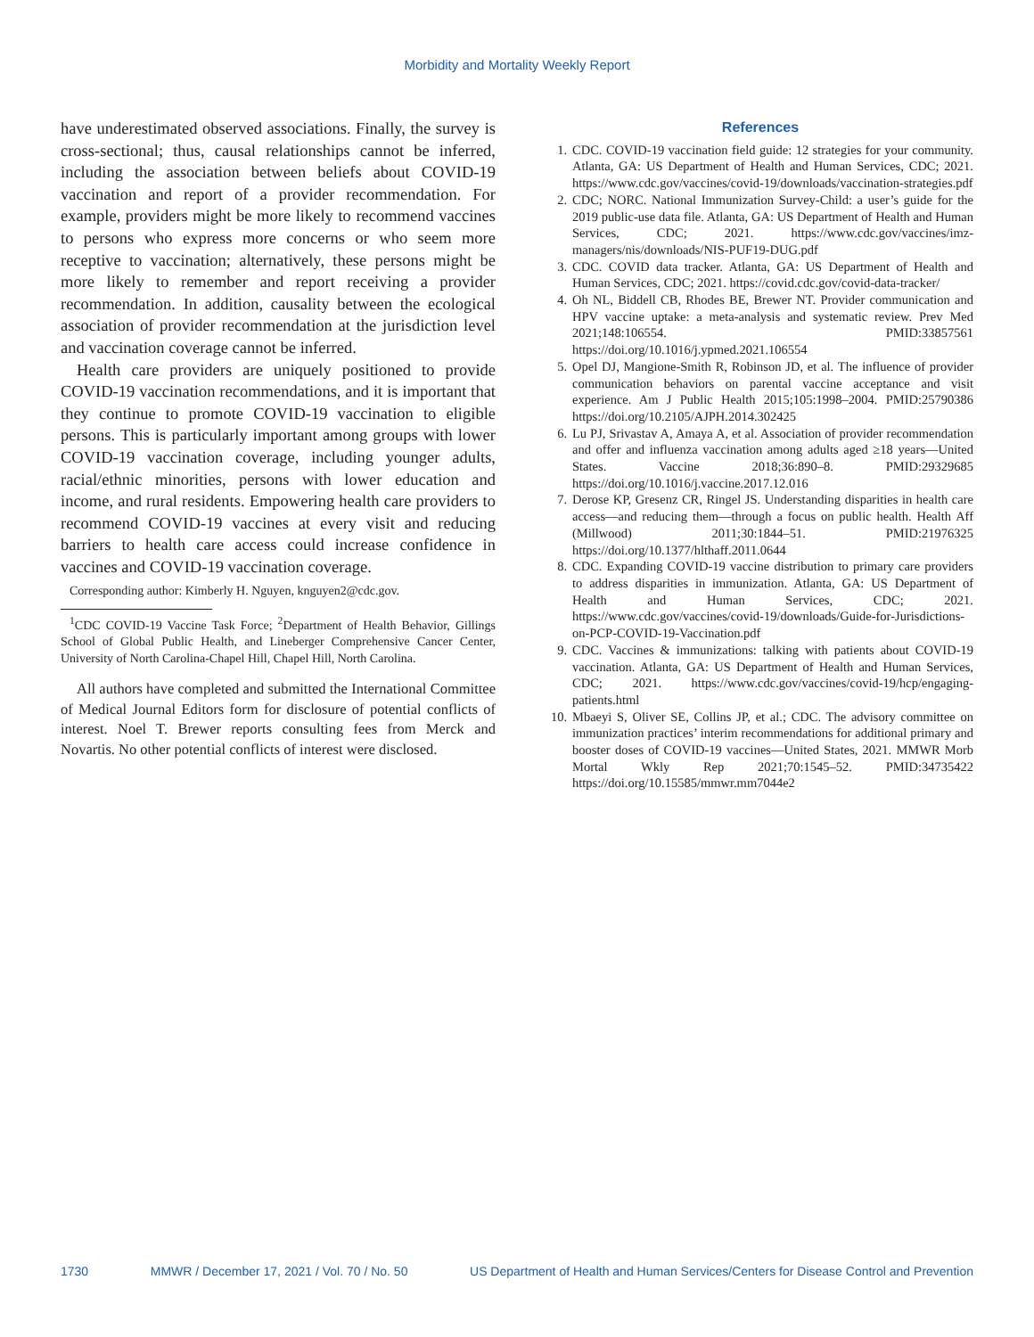Morbidity and Mortality Weekly Report
have underestimated observed associations. Finally, the survey is cross-sectional; thus, causal relationships cannot be inferred, including the association between beliefs about COVID-19 vaccination and report of a provider recommendation. For example, providers might be more likely to recommend vaccines to persons who express more concerns or who seem more receptive to vaccination; alternatively, these persons might be more likely to remember and report receiving a provider recommendation. In addition, causality between the ecological association of provider recommendation at the jurisdiction level and vaccination coverage cannot be inferred.
Health care providers are uniquely positioned to provide COVID-19 vaccination recommendations, and it is important that they continue to promote COVID-19 vaccination to eligible persons. This is particularly important among groups with lower COVID-19 vaccination coverage, including younger adults, racial/ethnic minorities, persons with lower education and income, and rural residents. Empowering health care providers to recommend COVID-19 vaccines at every visit and reducing barriers to health care access could increase confidence in vaccines and COVID-19 vaccination coverage.
Corresponding author: Kimberly H. Nguyen, knguyen2@cdc.gov.
<sup>1</sup> CDC COVID-19 Vaccine Task Force; <sup>2</sup>Department of Health Behavior, Gillings School of Global Public Health, and Lineberger Comprehensive Cancer Center, University of North Carolina-Chapel Hill, Chapel Hill, North Carolina.
All authors have completed and submitted the International Committee of Medical Journal Editors form for disclosure of potential conflicts of interest. Noel T. Brewer reports consulting fees from Merck and Novartis. No other potential conflicts of interest were disclosed.
References
1. CDC. COVID-19 vaccination field guide: 12 strategies for your community. Atlanta, GA: US Department of Health and Human Services, CDC; 2021. https://www.cdc.gov/vaccines/covid-19/downloads/vaccination-strategies.pdf
2. CDC; NORC. National Immunization Survey-Child: a user’s guide for the 2019 public-use data file. Atlanta, GA: US Department of Health and Human Services, CDC; 2021. https://www.cdc.gov/vaccines/imz-managers/nis/downloads/NIS-PUF19-DUG.pdf
3. CDC. COVID data tracker. Atlanta, GA: US Department of Health and Human Services, CDC; 2021. https://covid.cdc.gov/covid-data-tracker/
4. Oh NL, Biddell CB, Rhodes BE, Brewer NT. Provider communication and HPV vaccine uptake: a meta-analysis and systematic review. Prev Med 2021;148:106554. PMID:33857561 https://doi.org/10.1016/j.ypmed.2021.106554
5. Opel DJ, Mangione-Smith R, Robinson JD, et al. The influence of provider communication behaviors on parental vaccine acceptance and visit experience. Am J Public Health 2015;105:1998–2004. PMID:25790386 https://doi.org/10.2105/AJPH.2014.302425
6. Lu PJ, Srivastav A, Amaya A, et al. Association of provider recommendation and offer and influenza vaccination among adults aged ≥18 years—United States. Vaccine 2018;36:890–8. PMID:29329685 https://doi.org/10.1016/j.vaccine.2017.12.016
7. Derose KP, Gresenz CR, Ringel JS. Understanding disparities in health care access—and reducing them—through a focus on public health. Health Aff (Millwood) 2011;30:1844–51. PMID:21976325 https://doi.org/10.1377/hlthaff.2011.0644
8. CDC. Expanding COVID-19 vaccine distribution to primary care providers to address disparities in immunization. Atlanta, GA: US Department of Health and Human Services, CDC; 2021. https://www.cdc.gov/vaccines/covid-19/downloads/Guide-for-Jurisdictions-on-PCP-COVID-19-Vaccination.pdf
9. CDC. Vaccines & immunizations: talking with patients about COVID-19 vaccination. Atlanta, GA: US Department of Health and Human Services, CDC; 2021. https://www.cdc.gov/vaccines/covid-19/hcp/engaging-patients.html
10. Mbaeyi S, Oliver SE, Collins JP, et al.; CDC. The advisory committee on immunization practices’ interim recommendations for additional primary and booster doses of COVID-19 vaccines—United States, 2021. MMWR Morb Mortal Wkly Rep 2021;70:1545–52. PMID:34735422 https://doi.org/10.15585/mmwr.mm7044e2
1730 MMWR / December 17, 2021 / Vol. 70 / No. 50 US Department of Health and Human Services/Centers for Disease Control and Prevention